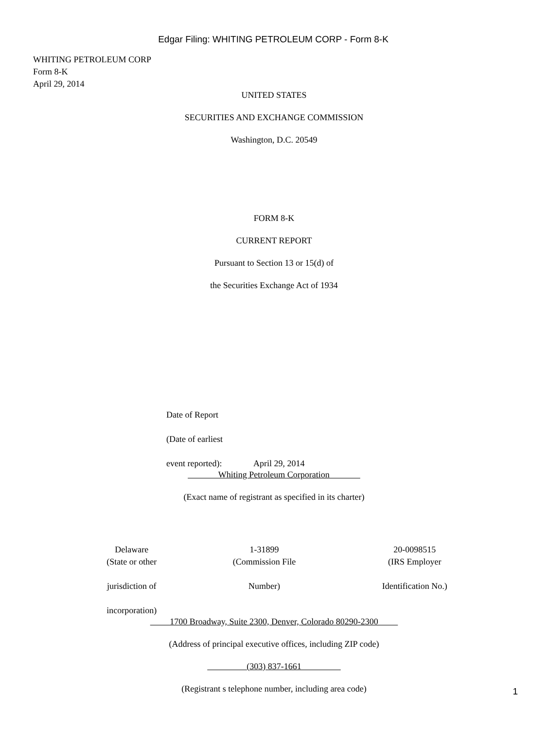Edgar Filing: WHITING PETROLEUM CORP - Form 8-K
WHITING PETROLEUM CORP
Form 8-K
April 29, 2014
UNITED STATES
SECURITIES AND EXCHANGE COMMISSION
Washington, D.C. 20549
FORM 8-K
CURRENT REPORT
Pursuant to Section 13 or 15(d) of
the Securities Exchange Act of 1934
Date of Report
(Date of earliest
event reported): April 29, 2014
Whiting Petroleum Corporation
(Exact name of registrant as specified in its charter)
| Delaware (State or other jurisdiction of incorporation) | 1-31899 (Commission File Number) | 20-0098515 (IRS Employer Identification No.) |
1700 Broadway, Suite 2300, Denver, Colorado 80290-2300
(Address of principal executive offices, including ZIP code)
(303) 837-1661
(Registrant s telephone number, including area code)
1